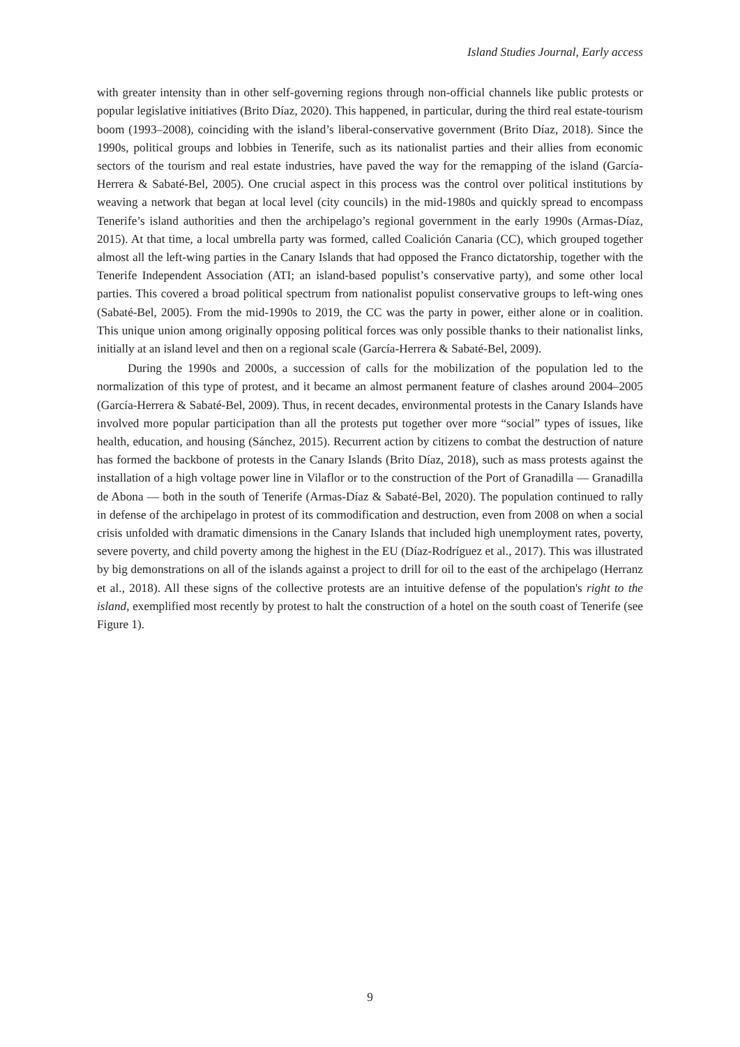Island Studies Journal, Early access
with greater intensity than in other self-governing regions through non-official channels like public protests or popular legislative initiatives (Brito Díaz, 2020). This happened, in particular, during the third real estate-tourism boom (1993–2008), coinciding with the island’s liberal-conservative government (Brito Díaz, 2018). Since the 1990s, political groups and lobbies in Tenerife, such as its nationalist parties and their allies from economic sectors of the tourism and real estate industries, have paved the way for the remapping of the island (García-Herrera & Sabaté-Bel, 2005). One crucial aspect in this process was the control over political institutions by weaving a network that began at local level (city councils) in the mid-1980s and quickly spread to encompass Tenerife’s island authorities and then the archipelago’s regional government in the early 1990s (Armas-Díaz, 2015). At that time, a local umbrella party was formed, called Coalición Canaria (CC), which grouped together almost all the left-wing parties in the Canary Islands that had opposed the Franco dictatorship, together with the Tenerife Independent Association (ATI; an island-based populist’s conservative party), and some other local parties. This covered a broad political spectrum from nationalist populist conservative groups to left-wing ones (Sabaté-Bel, 2005). From the mid-1990s to 2019, the CC was the party in power, either alone or in coalition. This unique union among originally opposing political forces was only possible thanks to their nationalist links, initially at an island level and then on a regional scale (García-Herrera & Sabaté-Bel, 2009).
During the 1990s and 2000s, a succession of calls for the mobilization of the population led to the normalization of this type of protest, and it became an almost permanent feature of clashes around 2004–2005 (García-Herrera & Sabaté-Bel, 2009). Thus, in recent decades, environmental protests in the Canary Islands have involved more popular participation than all the protests put together over more “social” types of issues, like health, education, and housing (Sánchez, 2015). Recurrent action by citizens to combat the destruction of nature has formed the backbone of protests in the Canary Islands (Brito Díaz, 2018), such as mass protests against the installation of a high voltage power line in Vilaflor or to the construction of the Port of Granadilla — Granadilla de Abona — both in the south of Tenerife (Armas-Díaz & Sabaté-Bel, 2020). The population continued to rally in defense of the archipelago in protest of its commodification and destruction, even from 2008 on when a social crisis unfolded with dramatic dimensions in the Canary Islands that included high unemployment rates, poverty, severe poverty, and child poverty among the highest in the EU (Díaz-Rodríguez et al., 2017). This was illustrated by big demonstrations on all of the islands against a project to drill for oil to the east of the archipelago (Herranz et al., 2018). All these signs of the collective protests are an intuitive defense of the population's right to the island, exemplified most recently by protest to halt the construction of a hotel on the south coast of Tenerife (see Figure 1).
9